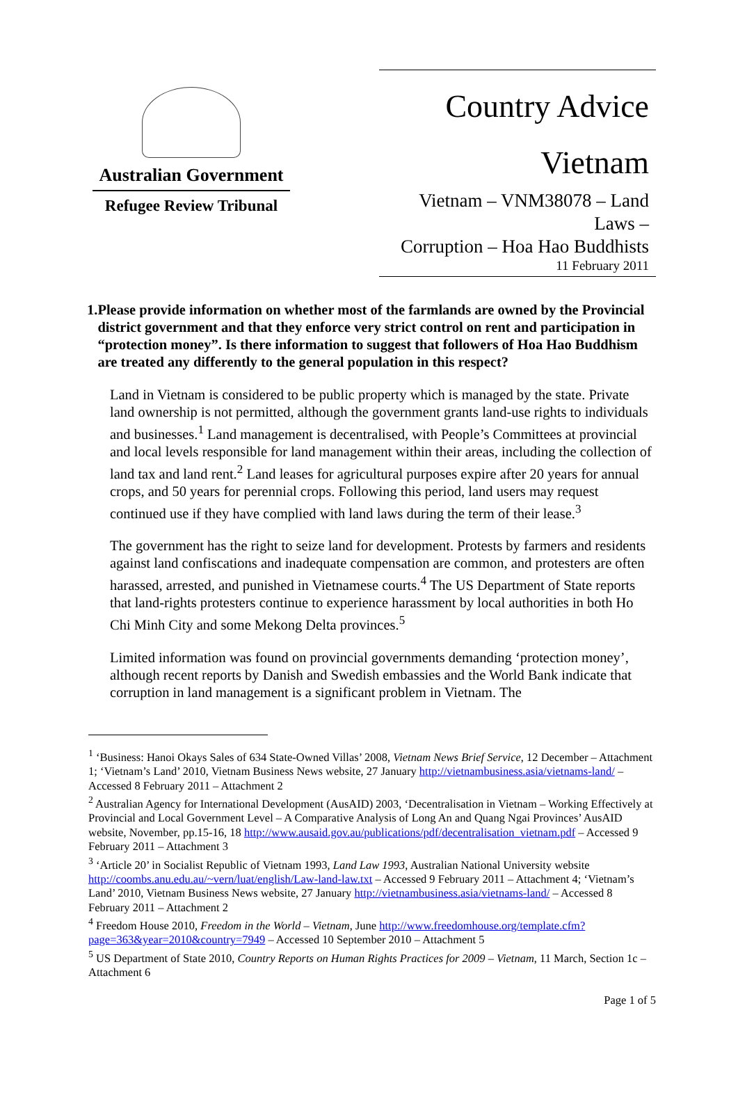Australian Government
Refugee Review Tribunal
Country Advice
Vietnam
Vietnam – VNM38078 – Land Laws –
Corruption – Hoa Hao Buddhists
11 February 2011
1. Please provide information on whether most of the farmlands are owned by the Provincial district government and that they enforce very strict control on rent and participation in “protection money”. Is there information to suggest that followers of Hoa Hao Buddhism are treated any differently to the general population in this respect?
Land in Vietnam is considered to be public property which is managed by the state. Private land ownership is not permitted, although the government grants land-use rights to individuals and businesses.<sup>1</sup> Land management is decentralised, with People’s Committees at provincial and local levels responsible for land management within their areas, including the collection of land tax and land rent.<sup>2</sup> Land leases for agricultural purposes expire after 20 years for annual crops, and 50 years for perennial crops. Following this period, land users may request continued use if they have complied with land laws during the term of their lease.<sup>3</sup>
The government has the right to seize land for development. Protests by farmers and residents against land confiscations and inadequate compensation are common, and protesters are often harassed, arrested, and punished in Vietnamese courts.<sup>4</sup> The US Department of State reports that land-rights protesters continue to experience harassment by local authorities in both Ho Chi Minh City and some Mekong Delta provinces.<sup>5</sup>
Limited information was found on provincial governments demanding ‘protection money’, although recent reports by Danish and Swedish embassies and the World Bank indicate that corruption in land management is a significant problem in Vietnam. The
<sup>1</sup> ‘Business: Hanoi Okays Sales of 634 State-Owned Villas’ 2008, Vietnam News Brief Service, 12 December – Attachment 1; ‘Vietnam’s Land’ 2010, Vietnam Business News website, 27 January http://vietnambusiness.asia/vietnams-land/ – Accessed 8 February 2011 – Attachment 2
<sup>2</sup> Australian Agency for International Development (AusAID) 2003, ‘Decentralisation in Vietnam – Working Effectively at Provincial and Local Government Level – A Comparative Analysis of Long An and Quang Ngai Provinces’ AusAID website, November, pp.15-16, 18 http://www.ausaid.gov.au/publications/pdf/decentralisation_vietnam.pdf – Accessed 9 February 2011 – Attachment 3
<sup>3</sup> ‘Article 20’ in Socialist Republic of Vietnam 1993, Land Law 1993, Australian National University website http://coombs.anu.edu.au/~vern/luat/english/Law-land-law.txt – Accessed 9 February 2011 – Attachment 4; ‘Vietnam’s Land’ 2010, Vietnam Business News website, 27 January http://vietnambusiness.asia/vietnams-land/ – Accessed 8 February 2011 – Attachment 2
<sup>4</sup> Freedom House 2010, Freedom in the World – Vietnam, June http://www.freedomhouse.org/template.cfm?page=363&year=2010&country=7949 – Accessed 10 September 2010 – Attachment 5
<sup>5</sup> US Department of State 2010, Country Reports on Human Rights Practices for 2009 – Vietnam, 11 March, Section 1c – Attachment 6
Page 1 of 5